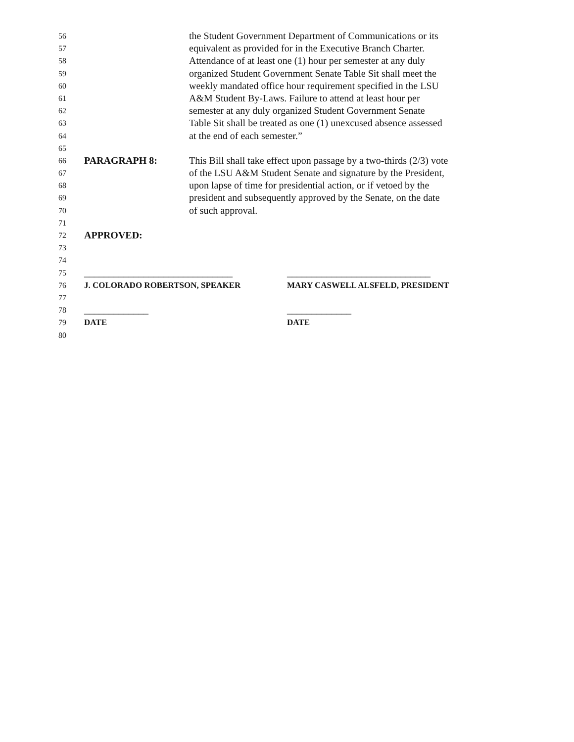56 the Student Government Department of Communications or its
57 equivalent as provided for in the Executive Branch Charter.
58 Attendance of at least one (1) hour per semester at any duly
59 organized Student Government Senate Table Sit shall meet the
60 weekly mandated office hour requirement specified in the LSU
61 A&M Student By-Laws. Failure to attend at least hour per
62 semester at any duly organized Student Government Senate
63 Table Sit shall be treated as one (1) unexcused absence assessed
64 at the end of each semester.”
65
66 PARAGRAPH 8: This Bill shall take effect upon passage by a two-thirds (2/3) vote
67 of the LSU A&M Student Senate and signature by the President,
68 upon lapse of time for presidential action, or if vetoed by the
69 president and subsequently approved by the Senate, on the date
70 of such approval.
71
72 APPROVED:
73
74
75 ______________________________ _____________________________
76 J. COLORADO ROBERTSON, SPEAKER MARY CASWELL ALSFELD, PRESIDENT
77
78 _____________ _____________
79 DATE DATE
80